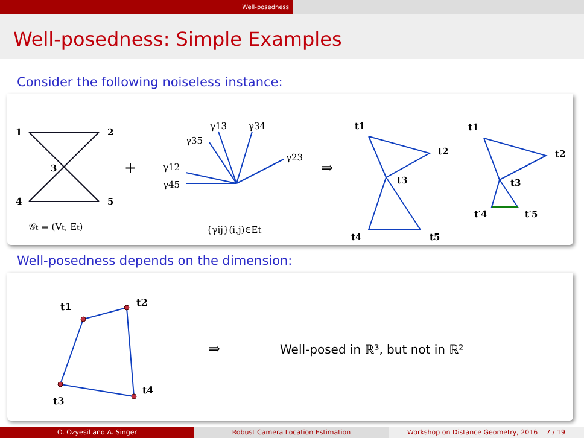Well-posedness
Well-posedness: Simple Examples
Consider the following noiseless instance:
1
2
3
4
5
𝒢t = (Vt, Et)
+
γ13
γ34
γ35
γ23
γ12
γ45
{γij}(i,j)∈Et
⇒
t1
t2
t3
t4
t5
t1
t2
t3
t′4
t′5
Well-posedness depends on the dimension:
t1
t2
t4
t3
⇒
Well-posed in ℝ³, but not in ℝ²
O. Ozyesil and A. Singer Robust Camera Location Estimation Workshop on Distance Geometry, 2016 7 / 19